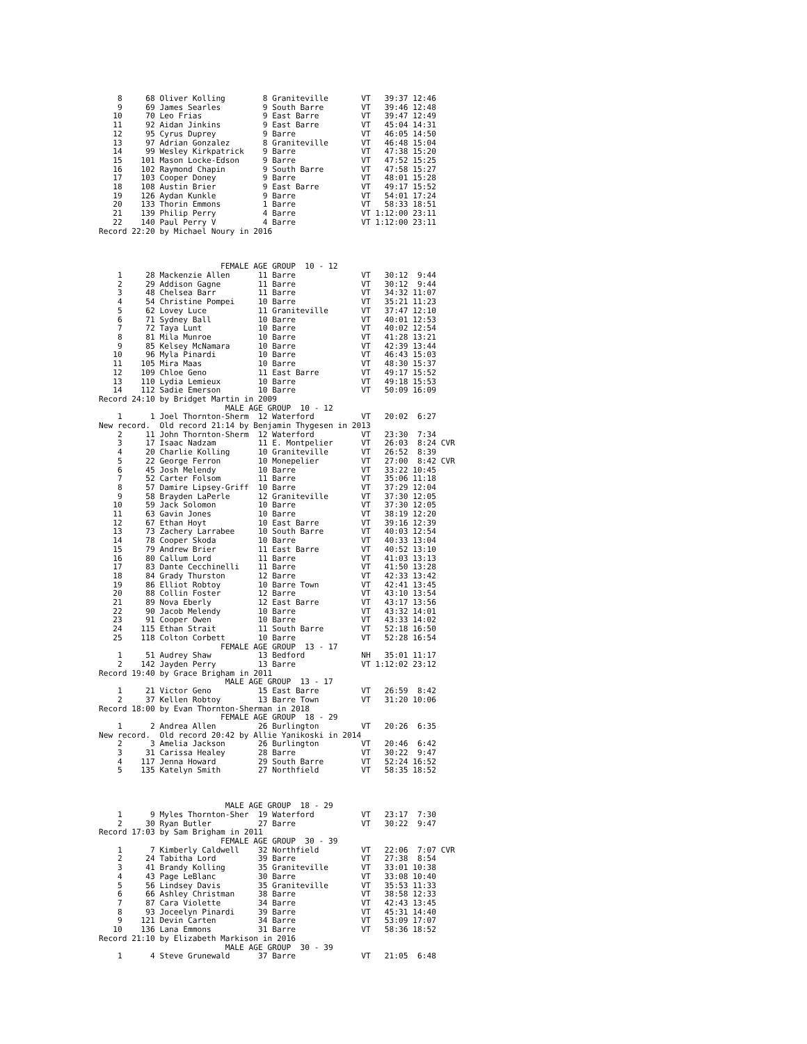8     68 Oliver Kolling        8 Graniteville       VT   39:37 12:46
    9     69 James Searles         9 South Barre        VT   39:46 12:48
   10     70 Leo Frias             9 East Barre         VT   39:47 12:49
   11     92 Aidan Jinkins         9 East Barre         VT   45:04 14:31
   12     95 Cyrus Duprey          9 Barre              VT   46:05 14:50
   13     97 Adrian Gonzalez       8 Graniteville       VT   46:48 15:04
   14     99 Wesley Kirkpatrick    9 Barre              VT   47:38 15:20
   15    101 Mason Locke-Edson     9 Barre              VT   47:52 15:25
   16    102 Raymond Chapin        9 South Barre        VT   47:58 15:27
   17    103 Cooper Doney          9 Barre              VT   48:01 15:28
   18    108 Austin Brier          9 East Barre         VT   49:17 15:52
   19    126 Aydan Kunkle          9 Barre              VT   54:01 17:24
   20    133 Thorin Emmons         1 Barre              VT   58:33 18:51
   21    139 Philip Perry          4 Barre              VT 1:12:00 23:11
   22    140 Paul Perry V          4 Barre              VT 1:12:00 23:11
Record 22:20 by Michael Noury in 2016



                          FEMALE AGE GROUP  10 - 12
    1     28 Mackenzie Allen      11 Barre              VT   30:12  9:44
    2     29 Addison Gagne        11 Barre              VT   30:12  9:44
    3     48 Chelsea Barr         11 Barre              VT   34:32 11:07
    4     54 Christine Pompei     10 Barre              VT   35:21 11:23
    5     62 Lovey Luce           11 Graniteville       VT   37:47 12:10
    6     71 Sydney Ball          10 Barre              VT   40:01 12:53
    7     72 Taya Lunt            10 Barre              VT   40:02 12:54
    8     81 Mila Munroe          10 Barre              VT   41:28 13:21
    9     85 Kelsey McNamara      10 Barre              VT   42:39 13:44
   10     96 Myla Pinardi         10 Barre              VT   46:43 15:03
   11    105 Mira Maas            10 Barre              VT   48:30 15:37
   12    109 Chloe Geno           11 East Barre         VT   49:17 15:52
   13    110 Lydia Lemieux        10 Barre              VT   49:18 15:53
   14    112 Sadie Emerson        10 Barre              VT   50:09 16:09
Record 24:10 by Bridget Martin in 2009
                           MALE AGE GROUP  10 - 12
    1      1 Joel Thornton-Sherm  12 Waterford          VT   20:02  6:27
New record.  Old record 21:14 by Benjamin Thygesen in 2013
    2     11 John Thornton-Sherm  12 Waterford          VT   23:30  7:34
    3     17 Isaac Nadzam         11 E. Montpelier      VT   26:03  8:24 CVR
    4     20 Charlie Kolling      10 Graniteville       VT   26:52  8:39
    5     22 George Ferron        10 Monepelier         VT   27:00  8:42 CVR
    6     45 Josh Melendy         10 Barre              VT   33:22 10:45
    7     52 Carter Folsom        11 Barre              VT   35:06 11:18
    8     57 Damire Lipsey-Griff  10 Barre              VT   37:29 12:04
    9     58 Brayden LaPerle      12 Graniteville       VT   37:30 12:05
   10     59 Jack Solomon         10 Barre              VT   37:30 12:05
   11     63 Gavin Jones          10 Barre              VT   38:19 12:20
   12     67 Ethan Hoyt           10 East Barre         VT   39:16 12:39
   13     73 Zachery Larrabee     10 South Barre        VT   40:03 12:54
   14     78 Cooper Skoda         10 Barre              VT   40:33 13:04
   15     79 Andrew Brier         11 East Barre         VT   40:52 13:10
   16     80 Callum Lord          11 Barre              VT   41:03 13:13
   17     83 Dante Cecchinelli    11 Barre              VT   41:50 13:28
   18     84 Grady Thurston       12 Barre              VT   42:33 13:42
   19     86 Elliot Robtoy        10 Barre Town         VT   42:41 13:45
   20     88 Collin Foster        12 Barre              VT   43:10 13:54
   21     89 Nova Eberly          12 East Barre         VT   43:17 13:56
   22     90 Jacob Melendy        10 Barre              VT   43:32 14:01
   23     91 Cooper Owen          10 Barre              VT   43:33 14:02
   24    115 Ethan Strait         11 South Barre        VT   52:18 16:50
   25    118 Colton Corbett       10 Barre              VT   52:28 16:54
                          FEMALE AGE GROUP  13 - 17
    1     51 Audrey Shaw          13 Bedford            NH   35:01 11:17
    2    142 Jayden Perry         13 Barre              VT 1:12:02 23:12
Record 19:40 by Grace Brigham in 2011
                           MALE AGE GROUP  13 - 17
    1     21 Victor Geno          15 East Barre         VT   26:59  8:42
    2     37 Kellen Robtoy        13 Barre Town         VT   31:20 10:06
Record 18:00 by Evan Thornton-Sherman in 2018
                          FEMALE AGE GROUP  18 - 29
    1      2 Andrea Allen         26 Burlington         VT   20:26  6:35
New record.  Old record 20:42 by Allie Yanikoski in 2014
    2      3 Amelia Jackson       26 Burlington         VT   20:46  6:42
    3     31 Carissa Healey       28 Barre              VT   30:22  9:47
    4    117 Jenna Howard         29 South Barre        VT   52:24 16:52
    5    135 Katelyn Smith        27 Northfield         VT   58:35 18:52



                           MALE AGE GROUP  18 - 29
    1      9 Myles Thornton-Sher  19 Waterford          VT   23:17  7:30
    2     30 Ryan Butler          27 Barre              VT   30:22  9:47
Record 17:03 by Sam Brigham in 2011
                          FEMALE AGE GROUP  30 - 39
    1      7 Kimberly Caldwell    32 Northfield         VT   22:06  7:07 CVR
    2     24 Tabitha Lord         39 Barre              VT   27:38  8:54
    3     41 Brandy Kolling       35 Graniteville       VT   33:01 10:38
    4     43 Page LeBlanc         30 Barre              VT   33:08 10:40
    5     56 Lindsey Davis        35 Graniteville       VT   35:53 11:33
    6     66 Ashley Christman     38 Barre              VT   38:58 12:33
    7     87 Cara Violette        34 Barre              VT   42:43 13:45
    8     93 Joceelyn Pinardi     39 Barre              VT   45:31 14:40
    9    121 Devin Carten         34 Barre              VT   53:09 17:07
   10    136 Lana Emmons          31 Barre              VT   58:36 18:52
Record 21:10 by Elizabeth Markison in 2016
                           MALE AGE GROUP  30 - 39
    1      4 Steve Grunewald      37 Barre              VT   21:05  6:48